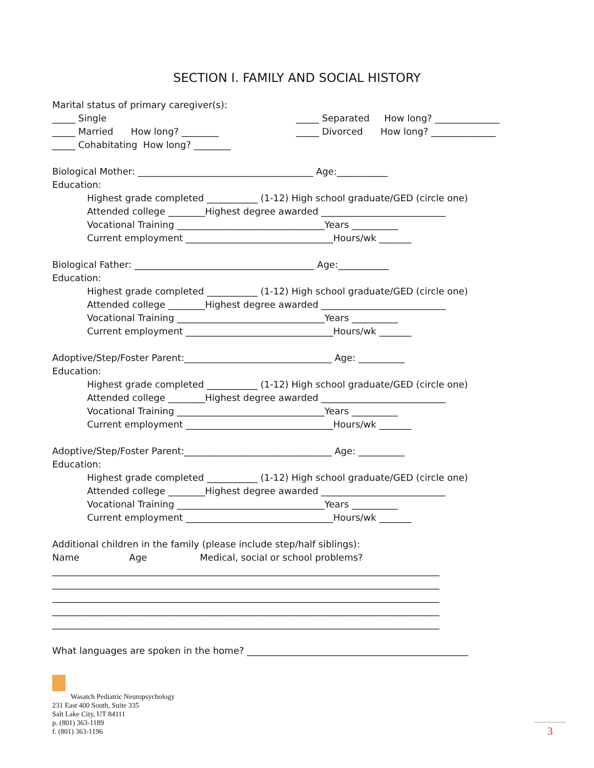SECTION I. FAMILY AND SOCIAL HISTORY
Marital status of primary caregiver(s):
_____ Single
_____ Married How long? ________
_____ Cohabitating How long? ________
_____ Separated How long? ______________
_____ Divorced How long? ______________
Biological Mother: ______________________________________ Age:___________
Education:
Highest grade completed ___________ (1-12) High school graduate/GED (circle one)
Attended college ________Highest degree awarded ___________________________
Vocational Training ________________________________Years __________
Current employment ________________________________Hours/wk _______
Biological Father: _______________________________________ Age:___________
Education:
Highest grade completed ___________ (1-12) High school graduate/GED (circle one)
Attended college ________Highest degree awarded ___________________________
Vocational Training ________________________________Years __________
Current employment ________________________________Hours/wk _______
Adoptive/Step/Foster Parent:________________________________ Age: __________
Education:
Highest grade completed ___________ (1-12) High school graduate/GED (circle one)
Attended college ________Highest degree awarded ___________________________
Vocational Training ________________________________Years __________
Current employment ________________________________Hours/wk _______
Adoptive/Step/Foster Parent:________________________________ Age: __________
Education:
Highest grade completed ___________ (1-12) High school graduate/GED (circle one)
Attended college ________Highest degree awarded ___________________________
Vocational Training ________________________________Years __________
Current employment ________________________________Hours/wk _______
Additional children in the family (please include step/half siblings):
Name Age Medical, social or school problems?
____________________________________________________________________________________
____________________________________________________________________________________
____________________________________________________________________________________
____________________________________________________________________________________
____________________________________________________________________________________
What languages are spoken in the home? ________________________________________________
Wasatch Pediatric Neuropsychology
231 East 400 South, Suite 335
Salt Lake City, UT 84111
p. (801) 363-1189
f. (801) 363-1196
3